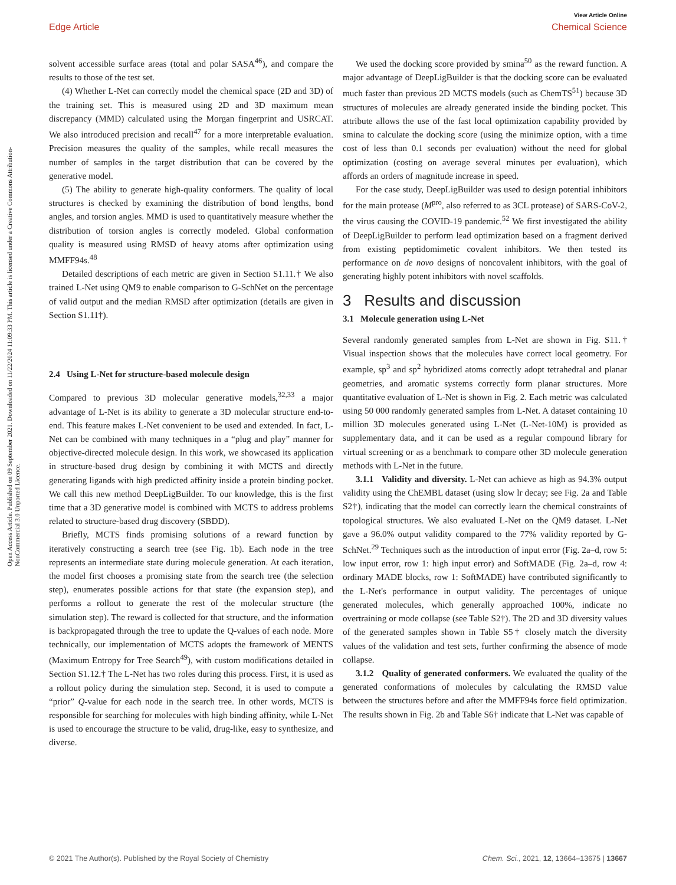View Article Online
Edge Article Chemical Science
Open Access Article. Published on 09 September 2021. Downloaded on 11/22/2024 11:09:33 PM. This article is licensed under a Creative Commons Attribution-NonCommercial 3.0 Unported Licence.
solvent accessible surface areas (total and polar SASA<sup>46</sup>), and compare the results to those of the test set.
(4) Whether L-Net can correctly model the chemical space (2D and 3D) of the training set. This is measured using 2D and 3D maximum mean discrepancy (MMD) calculated using the Morgan fingerprint and USRCAT. We also introduced precision and recall<sup>47</sup> for a more interpretable evaluation. Precision measures the quality of the samples, while recall measures the number of samples in the target distribution that can be covered by the generative model.
(5) The ability to generate high-quality conformers. The quality of local structures is checked by examining the distribution of bond lengths, bond angles, and torsion angles. MMD is used to quantitatively measure whether the distribution of torsion angles is correctly modeled. Global conformation quality is measured using RMSD of heavy atoms after optimization using MMFF94s.<sup>48</sup>
Detailed descriptions of each metric are given in Section S1.11.† We also trained L-Net using QM9 to enable comparison to G-SchNet on the percentage of valid output and the median RMSD after optimization (details are given in Section S1.11†).
2.4 Using L-Net for structure-based molecule design
Compared to previous 3D molecular generative models,<sup>32,33</sup> a major advantage of L-Net is its ability to generate a 3D molecular structure end-to-end. This feature makes L-Net convenient to be used and extended. In fact, L-Net can be combined with many techniques in a “plug and play” manner for objective-directed molecule design. In this work, we showcased its application in structure-based drug design by combining it with MCTS and directly generating ligands with high predicted affinity inside a protein binding pocket. We call this new method DeepLigBuilder. To our knowledge, this is the first time that a 3D generative model is combined with MCTS to address problems related to structure-based drug discovery (SBDD).
Briefly, MCTS finds promising solutions of a reward function by iteratively constructing a search tree (see Fig. 1b). Each node in the tree represents an intermediate state during molecule generation. At each iteration, the model first chooses a promising state from the search tree (the selection step), enumerates possible actions for that state (the expansion step), and performs a rollout to generate the rest of the molecular structure (the simulation step). The reward is collected for that structure, and the information is backpropagated through the tree to update the Q-values of each node. More technically, our implementation of MCTS adopts the framework of MENTS (Maximum Entropy for Tree Search<sup>49</sup>), with custom modifications detailed in Section S1.12.† The L-Net has two roles during this process. First, it is used as a rollout policy during the simulation step. Second, it is used to compute a “prior” Q-value for each node in the search tree. In other words, MCTS is responsible for searching for molecules with high binding affinity, while L-Net is used to encourage the structure to be valid, drug-like, easy to synthesize, and diverse.
We used the docking score provided by smina<sup>50</sup> as the reward function. A major advantage of DeepLigBuilder is that the docking score can be evaluated much faster than previous 2D MCTS models (such as ChemTS<sup>51</sup>) because 3D structures of molecules are already generated inside the binding pocket. This attribute allows the use of the fast local optimization capability provided by smina to calculate the docking score (using the minimize option, with a time cost of less than 0.1 seconds per evaluation) without the need for global optimization (costing on average several minutes per evaluation), which affords an orders of magnitude increase in speed.
For the case study, DeepLigBuilder was used to design potential inhibitors for the main protease (M<sup>pro</sup>, also referred to as 3CL protease) of SARS-CoV-2, the virus causing the COVID-19 pandemic.<sup>52</sup> We first investigated the ability of DeepLigBuilder to perform lead optimization based on a fragment derived from existing peptidomimetic covalent inhibitors. We then tested its performance on de novo designs of noncovalent inhibitors, with the goal of generating highly potent inhibitors with novel scaffolds.
3 Results and discussion
3.1 Molecule generation using L-Net
Several randomly generated samples from L-Net are shown in Fig. S11.† Visual inspection shows that the molecules have correct local geometry. For example, sp<sup>3</sup> and sp<sup>2</sup> hybridized atoms correctly adopt tetrahedral and planar geometries, and aromatic systems correctly form planar structures. More quantitative evaluation of L-Net is shown in Fig. 2. Each metric was calculated using 50 000 randomly generated samples from L-Net. A dataset containing 10 million 3D molecules generated using L-Net (L-Net-10M) is provided as supplementary data, and it can be used as a regular compound library for virtual screening or as a benchmark to compare other 3D molecule generation methods with L-Net in the future.
3.1.1 Validity and diversity. L-Net can achieve as high as 94.3% output validity using the ChEMBL dataset (using slow lr decay; see Fig. 2a and Table S2†), indicating that the model can correctly learn the chemical constraints of topological structures. We also evaluated L-Net on the QM9 dataset. L-Net gave a 96.0% output validity compared to the 77% validity reported by G-SchNet.<sup>29</sup> Techniques such as the introduction of input error (Fig. 2a–d, row 5: low input error, row 1: high input error) and SoftMADE (Fig. 2a–d, row 4: ordinary MADE blocks, row 1: SoftMADE) have contributed significantly to the L-Net's performance in output validity. The percentages of unique generated molecules, which generally approached 100%, indicate no overtraining or mode collapse (see Table S2†). The 2D and 3D diversity values of the generated samples shown in Table S5† closely match the diversity values of the validation and test sets, further confirming the absence of mode collapse.
3.1.2 Quality of generated conformers. We evaluated the quality of the generated conformations of molecules by calculating the RMSD value between the structures before and after the MMFF94s force field optimization. The results shown in Fig. 2b and Table S6† indicate that L-Net was capable of
© 2021 The Author(s). Published by the Royal Society of Chemistry Chem. Sci., 2021, 12, 13664–13675 | 13667